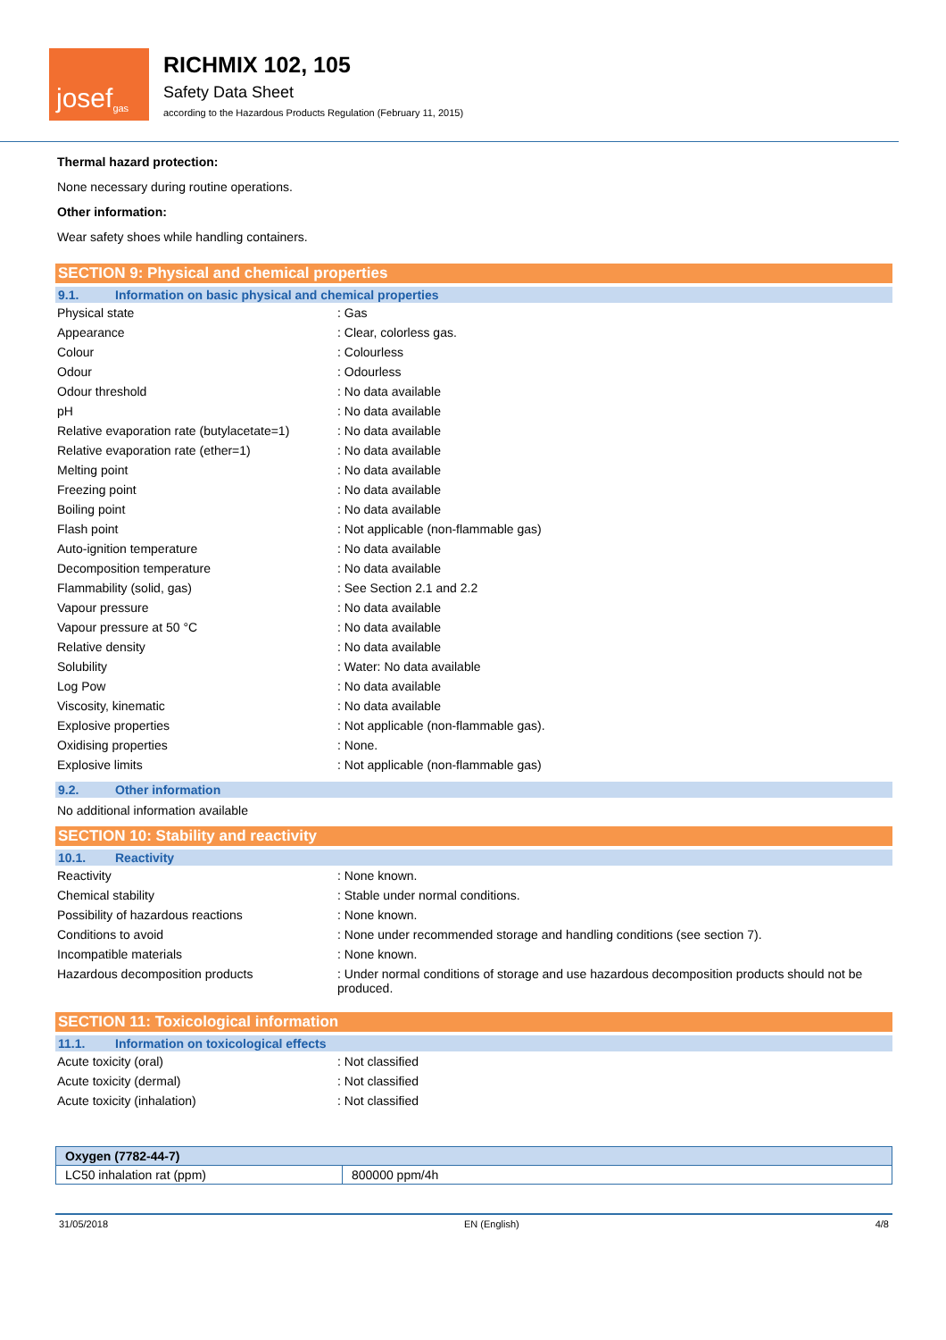josef<sup>gas</sup>
RICHMIX 102, 105
Safety Data Sheet
according to the Hazardous Products Regulation (February 11, 2015)
Thermal hazard protection:
None necessary during routine operations.
Other information:
Wear safety shoes while handling containers.
SECTION 9: Physical and chemical properties
9.1. Information on basic physical and chemical properties
| Physical state | : Gas |
| Appearance | : Clear, colorless gas. |
| Colour | : Colourless |
| Odour | : Odourless |
| Odour threshold | : No data available |
| pH | : No data available |
| Relative evaporation rate (butylacetate=1) | : No data available |
| Relative evaporation rate (ether=1) | : No data available |
| Melting point | : No data available |
| Freezing point | : No data available |
| Boiling point | : No data available |
| Flash point | : Not applicable (non-flammable gas) |
| Auto-ignition temperature | : No data available |
| Decomposition temperature | : No data available |
| Flammability (solid, gas) | : See Section 2.1 and 2.2 |
| Vapour pressure | : No data available |
| Vapour pressure at 50 °C | : No data available |
| Relative density | : No data available |
| Solubility | : Water: No data available |
| Log Pow | : No data available |
| Viscosity, kinematic | : No data available |
| Explosive properties | : Not applicable (non-flammable gas). |
| Oxidising properties | : None. |
| Explosive limits | : Not applicable (non-flammable gas) |
9.2. Other information
No additional information available
SECTION 10: Stability and reactivity
10.1. Reactivity
| Reactivity | : None known. |
| Chemical stability | : Stable under normal conditions. |
| Possibility of hazardous reactions | : None known. |
| Conditions to avoid | : None under recommended storage and handling conditions (see section 7). |
| Incompatible materials | : None known. |
| Hazardous decomposition products | : Under normal conditions of storage and use hazardous decomposition products should not be produced. |
SECTION 11: Toxicological information
11.1. Information on toxicological effects
| Acute toxicity (oral) | : Not classified |
| Acute toxicity (dermal) | : Not classified |
| Acute toxicity (inhalation) | : Not classified |
| Oxygen (7782-44-7) | |
| --- | --- |
| LC50 inhalation rat (ppm) | 800000 ppm/4h |
31/05/2018 EN (English) 4/8